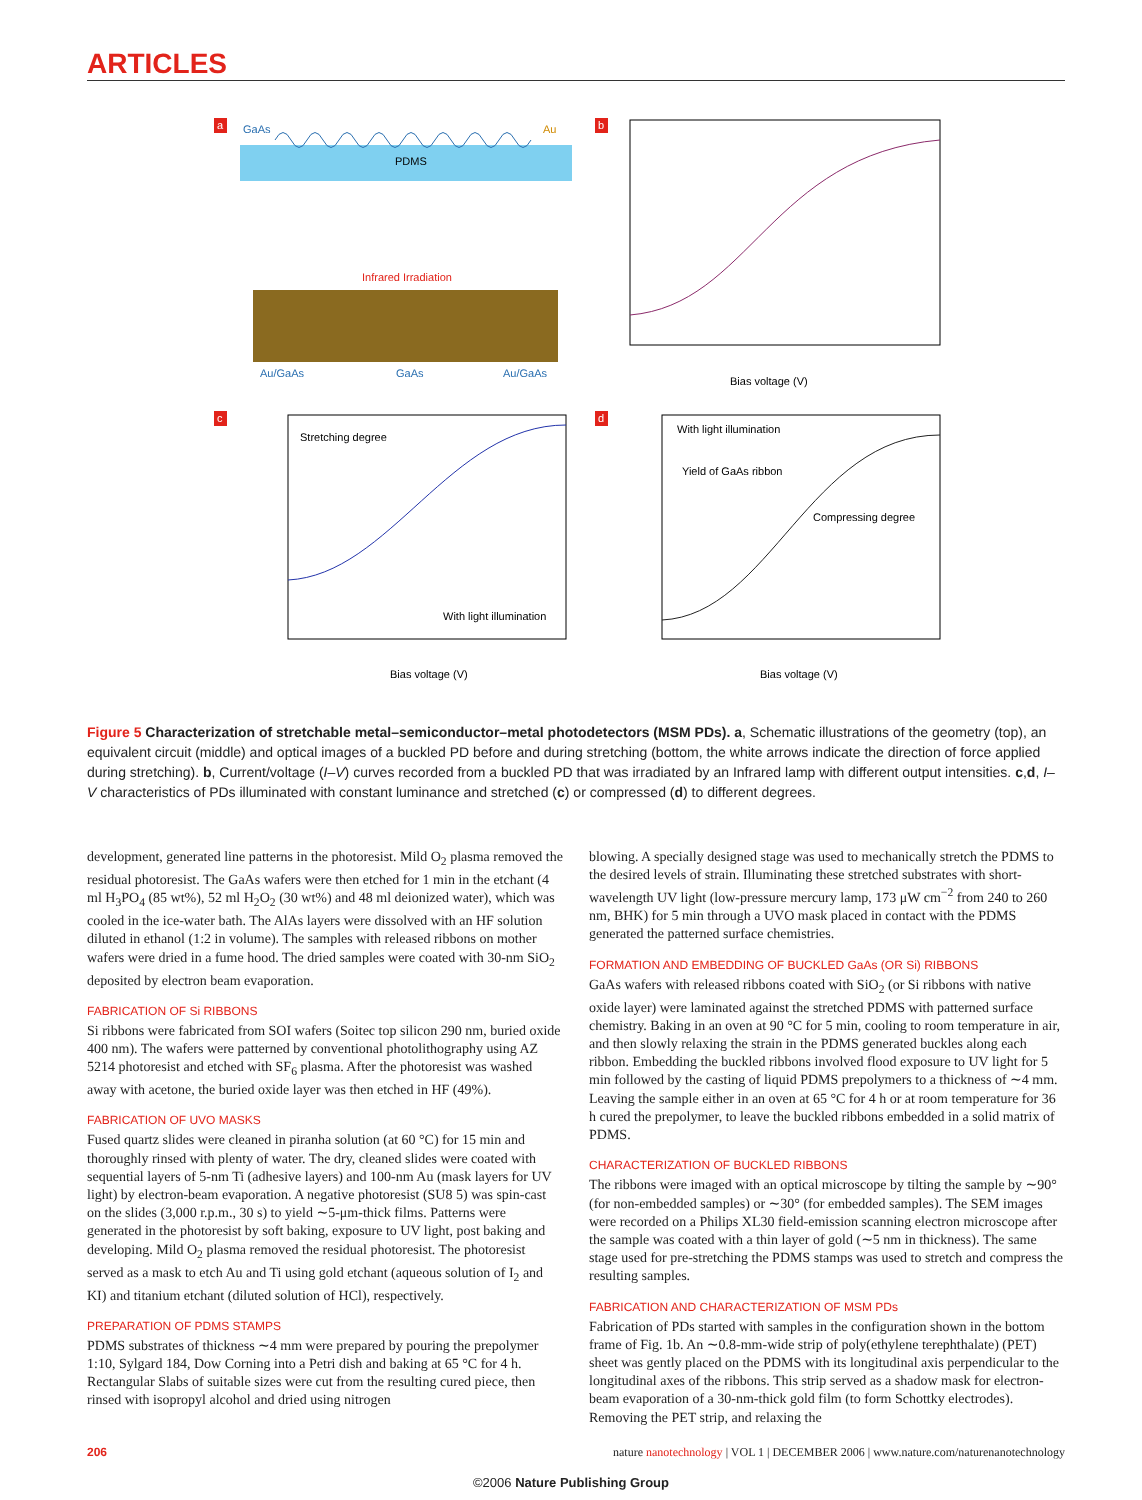ARTICLES
a
PDMS
GaAs
Au
Infrared Irradiation
Au/GaAs
GaAs
Au/GaAs
b
Bias voltage (V)
c
Stretching degree
With light illumination
Bias voltage (V)
d
With light illumination
Yield of GaAs ribbon
Compressing degree
Bias voltage (V)
Figure 5 Characterization of stretchable metal–semiconductor–metal photodetectors (MSM PDs). a, Schematic illustrations of the geometry (top), an equivalent circuit (middle) and optical images of a buckled PD before and during stretching (bottom, the white arrows indicate the direction of force applied during stretching). b, Current/voltage (I–V) curves recorded from a buckled PD that was irradiated by an Infrared lamp with different output intensities. c,d, I–V characteristics of PDs illuminated with constant luminance and stretched (c) or compressed (d) to different degrees.
development, generated line patterns in the photoresist. Mild O<sub>2</sub> plasma removed the residual photoresist. The GaAs wafers were then etched for 1 min in the etchant (4 ml H<sub>3</sub>PO<sub>4</sub> (85 wt%), 52 ml H<sub>2</sub>O<sub>2</sub> (30 wt%) and 48 ml deionized water), which was cooled in the ice-water bath. The AlAs layers were dissolved with an HF solution diluted in ethanol (1:2 in volume). The samples with released ribbons on mother wafers were dried in a fume hood. The dried samples were coated with 30-nm SiO<sub>2</sub> deposited by electron beam evaporation.
FABRICATION OF Si RIBBONS
Si ribbons were fabricated from SOI wafers (Soitec top silicon 290 nm, buried oxide 400 nm). The wafers were patterned by conventional photolithography using AZ 5214 photoresist and etched with SF<sub>6</sub> plasma. After the photoresist was washed away with acetone, the buried oxide layer was then etched in HF (49%).
FABRICATION OF UVO MASKS
Fused quartz slides were cleaned in piranha solution (at 60 °C) for 15 min and thoroughly rinsed with plenty of water. The dry, cleaned slides were coated with sequential layers of 5-nm Ti (adhesive layers) and 100-nm Au (mask layers for UV light) by electron-beam evaporation. A negative photoresist (SU8 5) was spin-cast on the slides (3,000 r.p.m., 30 s) to yield ∼5-μm-thick films. Patterns were generated in the photoresist by soft baking, exposure to UV light, post baking and developing. Mild O<sub>2</sub> plasma removed the residual photoresist. The photoresist served as a mask to etch Au and Ti using gold etchant (aqueous solution of I<sub>2</sub> and KI) and titanium etchant (diluted solution of HCl), respectively.
PREPARATION OF PDMS STAMPS
PDMS substrates of thickness ∼4 mm were prepared by pouring the prepolymer 1:10, Sylgard 184, Dow Corning into a Petri dish and baking at 65 °C for 4 h. Rectangular Slabs of suitable sizes were cut from the resulting cured piece, then rinsed with isopropyl alcohol and dried using nitrogen
blowing. A specially designed stage was used to mechanically stretch the PDMS to the desired levels of strain. Illuminating these stretched substrates with short-wavelength UV light (low-pressure mercury lamp, 173 μW cm<sup>−2</sup> from 240 to 260 nm, BHK) for 5 min through a UVO mask placed in contact with the PDMS generated the patterned surface chemistries.
FORMATION AND EMBEDDING OF BUCKLED GaAs (OR Si) RIBBONS
GaAs wafers with released ribbons coated with SiO<sub>2</sub> (or Si ribbons with native oxide layer) were laminated against the stretched PDMS with patterned surface chemistry. Baking in an oven at 90 °C for 5 min, cooling to room temperature in air, and then slowly relaxing the strain in the PDMS generated buckles along each ribbon. Embedding the buckled ribbons involved flood exposure to UV light for 5 min followed by the casting of liquid PDMS prepolymers to a thickness of ∼4 mm. Leaving the sample either in an oven at 65 °C for 4 h or at room temperature for 36 h cured the prepolymer, to leave the buckled ribbons embedded in a solid matrix of PDMS.
CHARACTERIZATION OF BUCKLED RIBBONS
The ribbons were imaged with an optical microscope by tilting the sample by ∼90° (for non-embedded samples) or ∼30° (for embedded samples). The SEM images were recorded on a Philips XL30 field-emission scanning electron microscope after the sample was coated with a thin layer of gold (∼5 nm in thickness). The same stage used for pre-stretching the PDMS stamps was used to stretch and compress the resulting samples.
FABRICATION AND CHARACTERIZATION OF MSM PDs
Fabrication of PDs started with samples in the configuration shown in the bottom frame of Fig. 1b. An ∼0.8-mm-wide strip of poly(ethylene terephthalate) (PET) sheet was gently placed on the PDMS with its longitudinal axis perpendicular to the longitudinal axes of the ribbons. This strip served as a shadow mask for electron-beam evaporation of a 30-nm-thick gold film (to form Schottky electrodes). Removing the PET strip, and relaxing the
206 nature nanotechnology | VOL 1 | DECEMBER 2006 | www.nature.com/naturenanotechnology
©2006 Nature Publishing Group